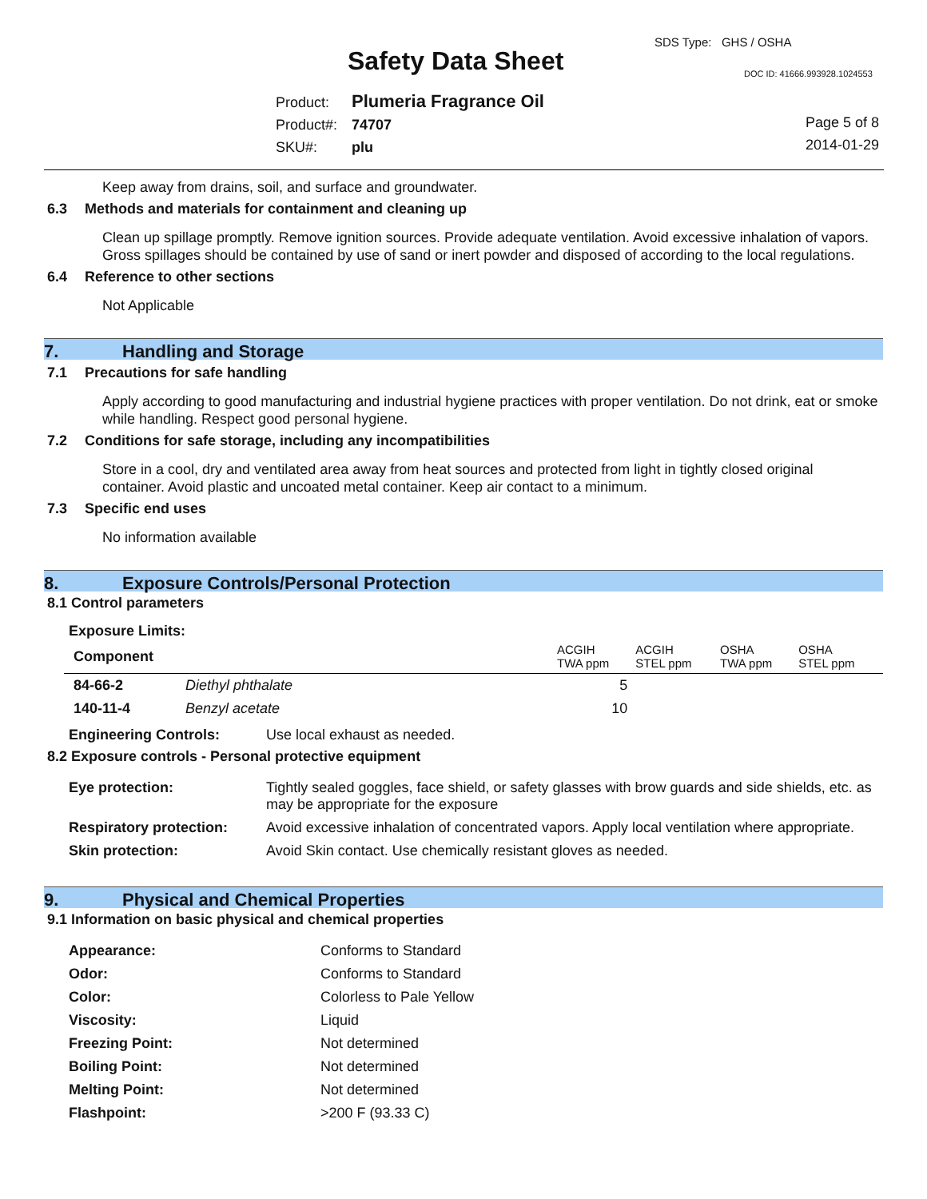SDS Type: GHS / OSHA
Safety Data Sheet DOC ID: 41666.993928.1024553
Product: Plumeria Fragrance Oil
Product#: 74707
SKU#: plu
Page 5 of 8
2014-01-29
Keep away from drains, soil, and surface and groundwater.
6.3 Methods and materials for containment and cleaning up
Clean up spillage promptly. Remove ignition sources. Provide adequate ventilation. Avoid excessive inhalation of vapors. Gross spillages should be contained by use of sand or inert powder and disposed of according to the local regulations.
6.4 Reference to other sections
Not Applicable
7. Handling and Storage
7.1 Precautions for safe handling
Apply according to good manufacturing and industrial hygiene practices with proper ventilation. Do not drink, eat or smoke while handling. Respect good personal hygiene.
7.2 Conditions for safe storage, including any incompatibilities
Store in a cool, dry and ventilated area away from heat sources and protected from light in tightly closed original container. Avoid plastic and uncoated metal container. Keep air contact to a minimum.
7.3 Specific end uses
No information available
8. Exposure Controls/Personal Protection
8.1 Control parameters
Exposure Limits:
| Component | | ACGIH TWA ppm | ACGIH STEL ppm | OSHA TWA ppm | OSHA STEL ppm |
| 84-66-2 | Diethyl phthalate | 5 | | | |
| 140-11-4 | Benzyl acetate | 10 | | | |
| Engineering Controls: | Use local exhaust as needed. |
8.2 Exposure controls - Personal protective equipment
| Eye protection: | Tightly sealed goggles, face shield, or safety glasses with brow guards and side shields, etc. as may be appropriate for the exposure |
| Respiratory protection: | Avoid excessive inhalation of concentrated vapors. Apply local ventilation where appropriate. |
| Skin protection: | Avoid Skin contact. Use chemically resistant gloves as needed. |
9. Physical and Chemical Properties
9.1 Information on basic physical and chemical properties
| Appearance: | Conforms to Standard |
| Odor: | Conforms to Standard |
| Color: | Colorless to Pale Yellow |
| Viscosity: | Liquid |
| Freezing Point: | Not determined |
| Boiling Point: | Not determined |
| Melting Point: | Not determined |
| Flashpoint: | >200 F (93.33 C) |